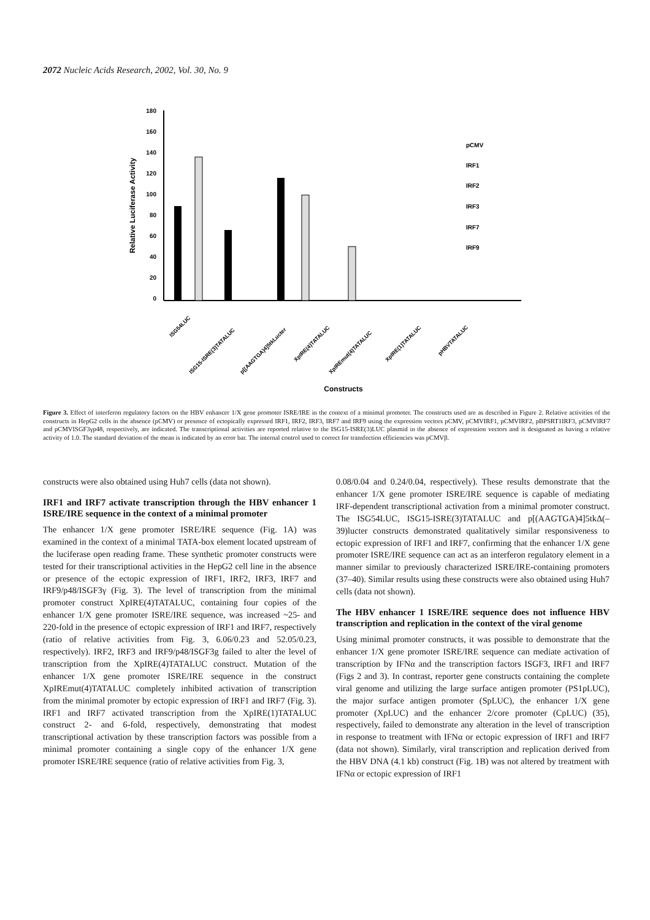2072 Nucleic Acids Research, 2002, Vol. 30, No. 9
180
160
140
120
100
80
60
40
20
0
Relative Luciferase Activity
pCMV
IRF1
IRF2
IRF3
IRF7
IRF9
ISG54LUC
ISG15-ISRE(3)TATALUC
p[(AAGTGA)4]5tkLucter
XpIRE(4)TATALUC
XpIREmut(4)TATALUC
XpIRE(1)TATALUC
pHBVTATALUC
Constructs
Figure 3. Effect of interferon regulatory factors on the HBV enhancer 1/X gene promoter ISRE/IRE in the context of a minimal promoter. The constructs used are as described in Figure 2. Relative activities of the constructs in HepG2 cells in the absence (pCMV) or presence of ectopically expressed IRF1, IRF2, IRF3, IRF7 and IRF9 using the expression vectors pCMV, pCMVIRF1, pCMVIRF2, pBPSRT1IRF3, pCMVIRF7 and pCMVISGF3γp48, respectively, are indicated. The transcriptional activities are reported relative to the ISG15-ISRE(3)LUC plasmid in the absence of expression vectors and is designated as having a relative activity of 1.0. The standard deviation of the mean is indicated by an error bar. The internal control used to correct for transfection efficiencies was pCMVβ.
constructs were also obtained using Huh7 cells (data not shown).
IRF1 and IRF7 activate transcription through the HBV enhancer 1 ISRE/IRE sequence in the context of a minimal promoter
The enhancer 1/X gene promoter ISRE/IRE sequence (Fig. 1A) was examined in the context of a minimal TATA-box element located upstream of the luciferase open reading frame. These synthetic promoter constructs were tested for their transcriptional activities in the HepG2 cell line in the absence or presence of the ectopic expression of IRF1, IRF2, IRF3, IRF7 and IRF9/p48/ISGF3γ (Fig. 3). The level of transcription from the minimal promoter construct XpIRE(4)TATALUC, containing four copies of the enhancer 1/X gene promoter ISRE/IRE sequence, was increased ~25- and 220-fold in the presence of ectopic expression of IRF1 and IRF7, respectively (ratio of relative activities from Fig. 3, 6.06/0.23 and 52.05/0.23, respectively). IRF2, IRF3 and IRF9/p48/ISGF3g failed to alter the level of transcription from the XpIRE(4)TATALUC construct. Mutation of the enhancer 1/X gene promoter ISRE/IRE sequence in the construct XpIREmut(4)TATALUC completely inhibited activation of transcription from the minimal promoter by ectopic expression of IRF1 and IRF7 (Fig. 3). IRF1 and IRF7 activated transcription from the XpIRE(1)TATALUC construct 2- and 6-fold, respectively, demonstrating that modest transcriptional activation by these transcription factors was possible from a minimal promoter containing a single copy of the enhancer 1/X gene promoter ISRE/IRE sequence (ratio of relative activities from Fig. 3,
0.08/0.04 and 0.24/0.04, respectively). These results demonstrate that the enhancer 1/X gene promoter ISRE/IRE sequence is capable of mediating IRF-dependent transcriptional activation from a minimal promoter construct. The ISG54LUC, ISG15-ISRE(3)TATALUC and p[(AAGTGA)4]5tkΔ(–39)lucter constructs demonstrated qualitatively similar responsiveness to ectopic expression of IRF1 and IRF7, confirming that the enhancer 1/X gene promoter ISRE/IRE sequence can act as an interferon regulatory element in a manner similar to previously characterized ISRE/IRE-containing promoters (37–40). Similar results using these constructs were also obtained using Huh7 cells (data not shown).
The HBV enhancer 1 ISRE/IRE sequence does not influence HBV transcription and replication in the context of the viral genome
Using minimal promoter constructs, it was possible to demonstrate that the enhancer 1/X gene promoter ISRE/IRE sequence can mediate activation of transcription by IFNα and the transcription factors ISGF3, IRF1 and IRF7 (Figs 2 and 3). In contrast, reporter gene constructs containing the complete viral genome and utilizing the large surface antigen promoter (PS1pLUC), the major surface antigen promoter (SpLUC), the enhancer 1/X gene promoter (XpLUC) and the enhancer 2/core promoter (CpLUC) (35), respectively, failed to demonstrate any alteration in the level of transcription in response to treatment with IFNα or ectopic expression of IRF1 and IRF7 (data not shown). Similarly, viral transcription and replication derived from the HBV DNA (4.1 kb) construct (Fig. 1B) was not altered by treatment with IFNα or ectopic expression of IRF1